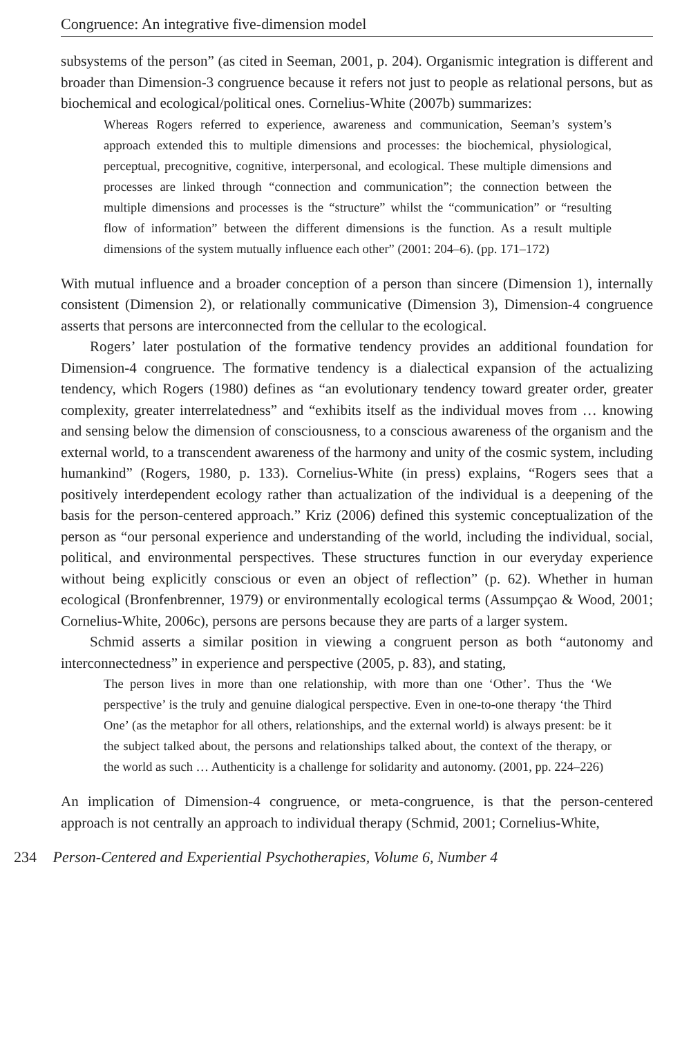Congruence: An integrative five-dimension model
subsystems of the person” (as cited in Seeman, 2001, p. 204). Organismic integration is different and broader than Dimension-3 congruence because it refers not just to people as relational persons, but as biochemical and ecological/political ones. Cornelius-White (2007b) summarizes:
Whereas Rogers referred to experience, awareness and communication, Seeman’s system’s approach extended this to multiple dimensions and processes: the biochemical, physiological, perceptual, precognitive, cognitive, interpersonal, and ecological. These multiple dimensions and processes are linked through “connection and communication”; the connection between the multiple dimensions and processes is the “structure” whilst the “communication” or “resulting flow of information” between the different dimensions is the function. As a result multiple dimensions of the system mutually influence each other” (2001: 204–6). (pp. 171–172)
With mutual influence and a broader conception of a person than sincere (Dimension 1), internally consistent (Dimension 2), or relationally communicative (Dimension 3), Dimension-4 congruence asserts that persons are interconnected from the cellular to the ecological.
Rogers’ later postulation of the formative tendency provides an additional foundation for Dimension-4 congruence. The formative tendency is a dialectical expansion of the actualizing tendency, which Rogers (1980) defines as “an evolutionary tendency toward greater order, greater complexity, greater interrelatedness” and “exhibits itself as the individual moves from … knowing and sensing below the dimension of consciousness, to a conscious awareness of the organism and the external world, to a transcendent awareness of the harmony and unity of the cosmic system, including humankind” (Rogers, 1980, p. 133). Cornelius-White (in press) explains, “Rogers sees that a positively interdependent ecology rather than actualization of the individual is a deepening of the basis for the person-centered approach.” Kriz (2006) defined this systemic conceptualization of the person as “our personal experience and understanding of the world, including the individual, social, political, and environmental perspectives. These structures function in our everyday experience without being explicitly conscious or even an object of reflection” (p. 62). Whether in human ecological (Bronfenbrenner, 1979) or environmentally ecological terms (Assumpçao & Wood, 2001; Cornelius-White, 2006c), persons are persons because they are parts of a larger system.
Schmid asserts a similar position in viewing a congruent person as both “autonomy and interconnectedness” in experience and perspective (2005, p. 83), and stating,
The person lives in more than one relationship, with more than one ‘Other’. Thus the ‘We perspective’ is the truly and genuine dialogical perspective. Even in one-to-one therapy ‘the Third One’ (as the metaphor for all others, relationships, and the external world) is always present: be it the subject talked about, the persons and relationships talked about, the context of the therapy, or the world as such … Authenticity is a challenge for solidarity and autonomy. (2001, pp. 224–226)
An implication of Dimension-4 congruence, or meta-congruence, is that the person-centered approach is not centrally an approach to individual therapy (Schmid, 2001; Cornelius-White,
234 Person-Centered and Experiential Psychotherapies, Volume 6, Number 4